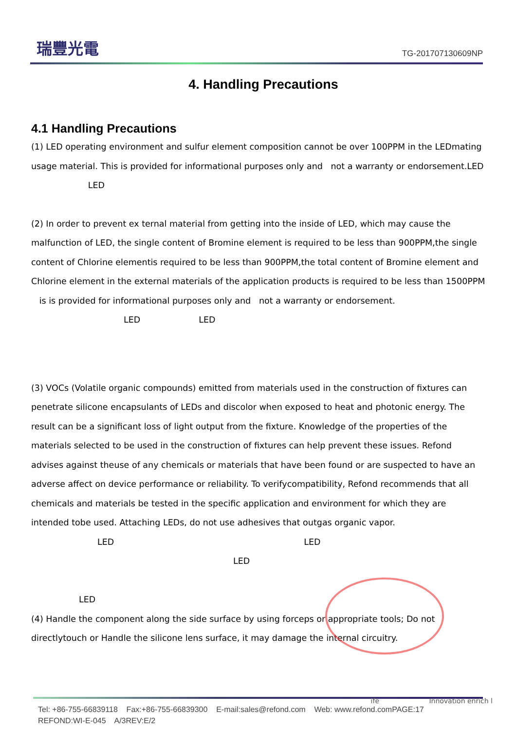瑞豐光電
TG-201707130609NP
4. Handling Precautions
4.1 Handling Precautions
(1) LED operating environment and sulfur element composition cannot be over 100PPM in the LEDmating usage material. This is provided for informational purposes only and not a warranty or endorsement.LED LED
(2) In order to prevent ex ternal material from getting into the inside of LED, which may cause the malfunction of LED, the single content of Bromine element is required to be less than 900PPM,the single content of Chlorine elementis required to be less than 900PPM,the total content of Bromine element and Chlorine element in the external materials of the application products is required to be less than 1500PPM is is provided for informational purposes only and not a warranty or endorsement.
LED LED
(3) VOCs (Volatile organic compounds) emitted from materials used in the construction of fixtures can penetrate silicone encapsulants of LEDs and discolor when exposed to heat and photonic energy. The result can be a significant loss of light output from the fixture. Knowledge of the properties of the materials selected to be used in the construction of fixtures can help prevent these issues. Refond advises against theuse of any chemicals or materials that have been found or are suspected to have an adverse affect on device performance or reliability. To verifycompatibility, Refond recommends that all chemicals and materials be tested in the specific application and environment for which they are intended tobe used. Attaching LEDs, do not use adhesives that outgas organic vapor.
LED LED
LED
LED
(4) Handle the component along the side surface by using forceps or appropriate tools; Do not directlytouch or Handle the silicone lens surface, it may damage the internal circuitry.
Tel: +86-755-66839118 Fax:+86-755-66839300 E-mail:sales@refond.com Web: www.refond.comPAGE:17
REFOND:WI-E-045 A/3REV:E/2
ife Innovation enrich l